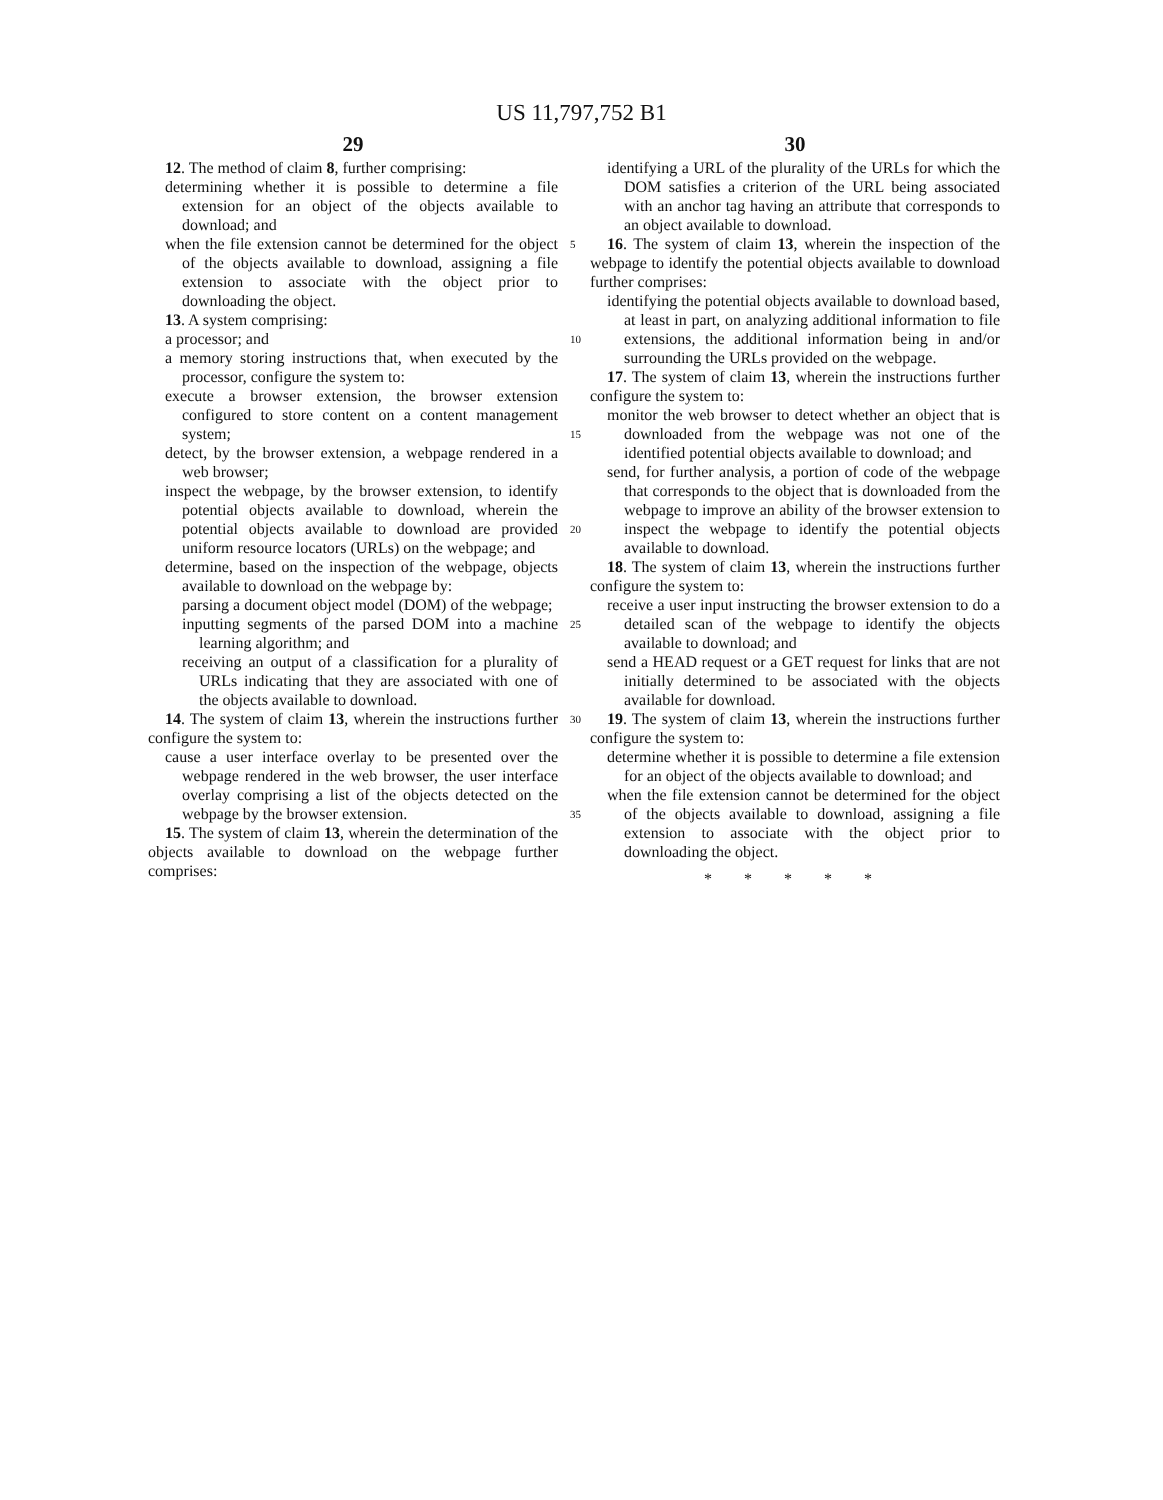US 11,797,752 B1
29
12. The method of claim 8, further comprising:
determining whether it is possible to determine a file extension for an object of the objects available to download; and
when the file extension cannot be determined for the object of the objects available to download, assigning a file extension to associate with the object prior to downloading the object.
13. A system comprising:
a processor; and
a memory storing instructions that, when executed by the processor, configure the system to:
execute a browser extension, the browser extension configured to store content on a content management system;
detect, by the browser extension, a webpage rendered in a web browser;
inspect the webpage, by the browser extension, to identify potential objects available to download, wherein the potential objects available to download are provided uniform resource locators (URLs) on the webpage; and
determine, based on the inspection of the webpage, objects available to download on the webpage by:
parsing a document object model (DOM) of the webpage;
inputting segments of the parsed DOM into a machine learning algorithm; and
receiving an output of a classification for a plurality of URLs indicating that they are associated with one of the objects available to download.
14. The system of claim 13, wherein the instructions further configure the system to:
cause a user interface overlay to be presented over the webpage rendered in the web browser, the user interface overlay comprising a list of the objects detected on the webpage by the browser extension.
15. The system of claim 13, wherein the determination of the objects available to download on the webpage further comprises:
30
identifying a URL of the plurality of the URLs for which the DOM satisfies a criterion of the URL being associated with an anchor tag having an attribute that corresponds to an object available to download.
16. The system of claim 13, wherein the inspection of the webpage to identify the potential objects available to download further comprises:
identifying the potential objects available to download based, at least in part, on analyzing additional information to file extensions, the additional information being in and/or surrounding the URLs provided on the webpage.
17. The system of claim 13, wherein the instructions further configure the system to:
monitor the web browser to detect whether an object that is downloaded from the webpage was not one of the identified potential objects available to download; and
send, for further analysis, a portion of code of the webpage that corresponds to the object that is downloaded from the webpage to improve an ability of the browser extension to inspect the webpage to identify the potential objects available to download.
18. The system of claim 13, wherein the instructions further configure the system to:
receive a user input instructing the browser extension to do a detailed scan of the webpage to identify the objects available to download; and
send a HEAD request or a GET request for links that are not initially determined to be associated with the objects available for download.
19. The system of claim 13, wherein the instructions further configure the system to:
determine whether it is possible to determine a file extension for an object of the objects available to download; and
when the file extension cannot be determined for the object of the objects available to download, assigning a file extension to associate with the object prior to downloading the object.
* * * * *
5
10
15
20
25
30
35